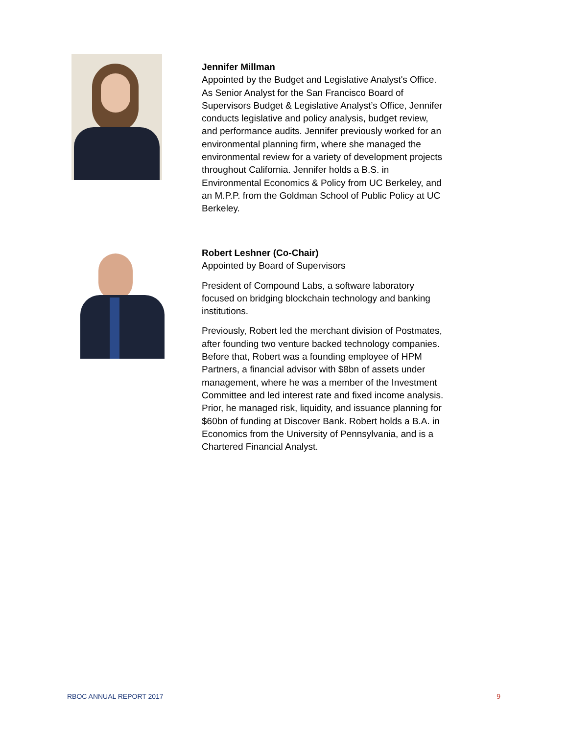Jennifer Millman
Appointed by the Budget and Legislative Analyst's Office. As Senior Analyst for the San Francisco Board of Supervisors Budget & Legislative Analyst’s Office, Jennifer conducts legislative and policy analysis, budget review, and performance audits. Jennifer previously worked for an environmental planning firm, where she managed the environmental review for a variety of development projects throughout California. Jennifer holds a B.S. in Environmental Economics & Policy from UC Berkeley, and an M.P.P. from the Goldman School of Public Policy at UC Berkeley.
Robert Leshner (Co-Chair)
Appointed by Board of Supervisors
President of Compound Labs, a software laboratory focused on bridging blockchain technology and banking institutions.
Previously, Robert led the merchant division of Postmates, after founding two venture backed technology companies. Before that, Robert was a founding employee of HPM Partners, a financial advisor with $8bn of assets under management, where he was a member of the Investment Committee and led interest rate and fixed income analysis. Prior, he managed risk, liquidity, and issuance planning for $60bn of funding at Discover Bank. Robert holds a B.A. in Economics from the University of Pennsylvania, and is a Chartered Financial Analyst.
RBOC ANNUAL REPORT 2017 9